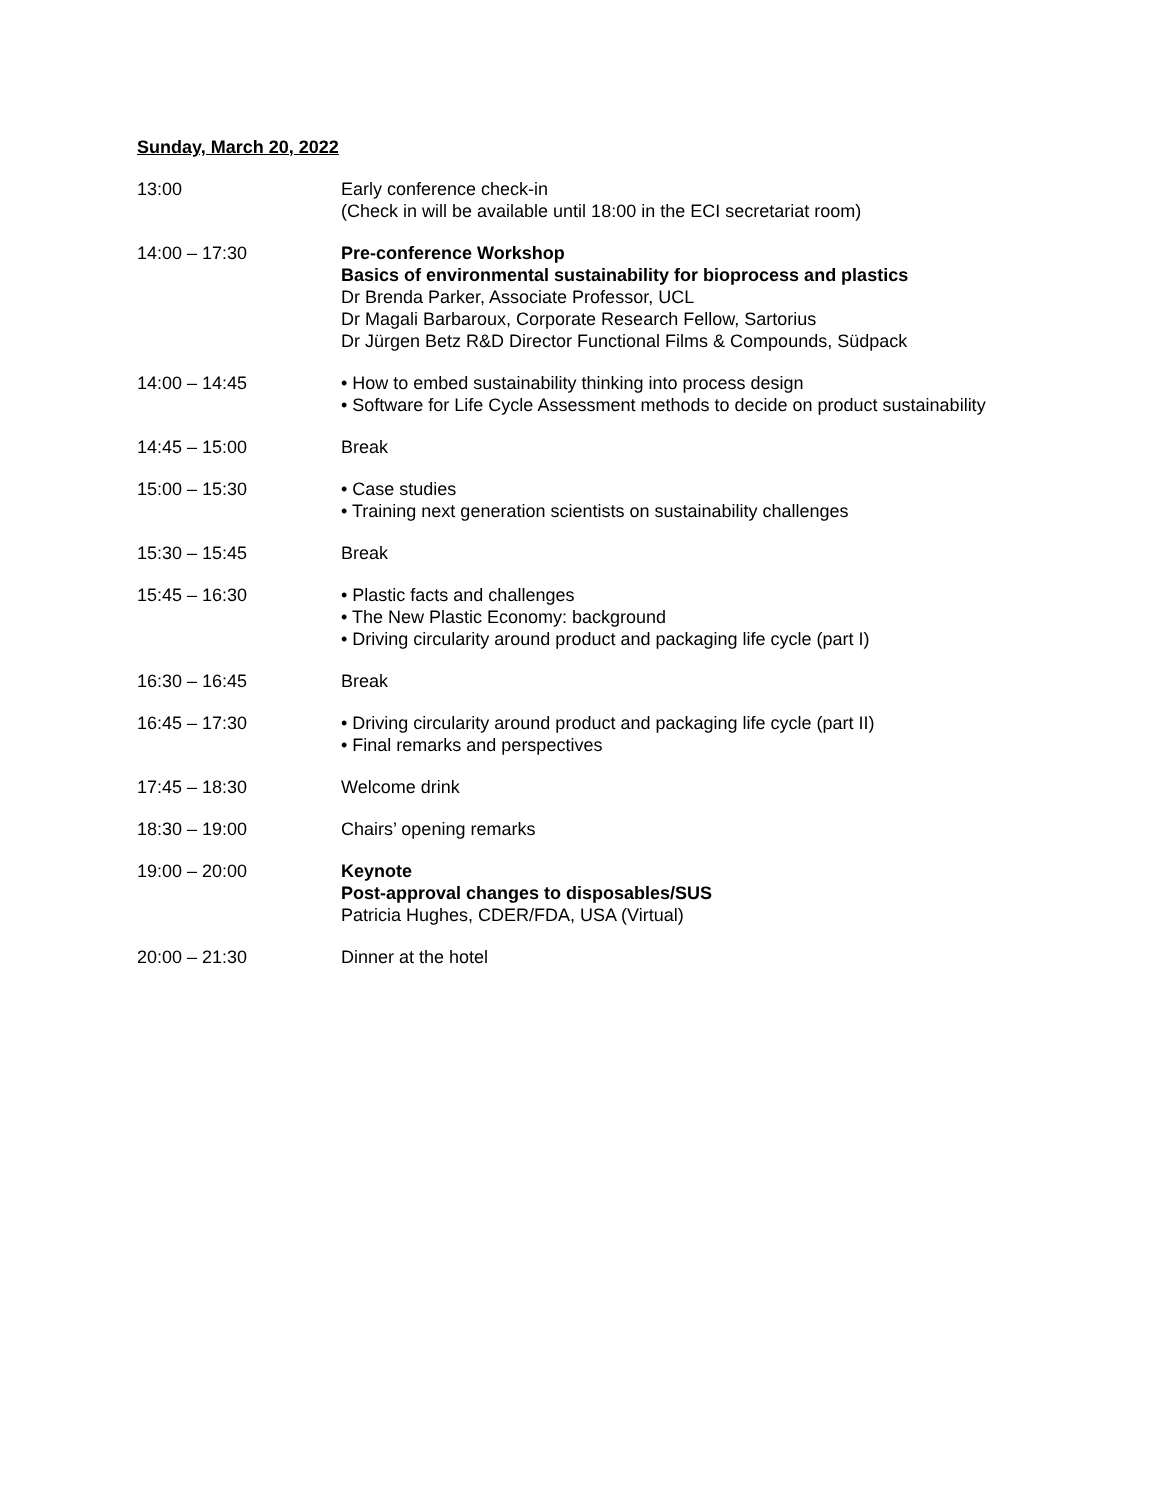Sunday, March 20, 2022
| 13:00 | Early conference check-in (Check in will be available until 18:00 in the ECI secretariat room) |
| 14:00 – 17:30 | Pre-conference Workshop Basics of environmental sustainability for bioprocess and plastics Dr Brenda Parker, Associate Professor, UCL Dr Magali Barbaroux, Corporate Research Fellow, Sartorius Dr Jürgen Betz R&D Director Functional Films & Compounds, Südpack |
| 14:00 – 14:45 | • How to embed sustainability thinking into process design • Software for Life Cycle Assessment methods to decide on product sustainability |
| 14:45 – 15:00 | Break |
| 15:00 – 15:30 | • Case studies • Training next generation scientists on sustainability challenges |
| 15:30 – 15:45 | Break |
| 15:45 – 16:30 | • Plastic facts and challenges • The New Plastic Economy: background • Driving circularity around product and packaging life cycle (part I) |
| 16:30 – 16:45 | Break |
| 16:45 – 17:30 | • Driving circularity around product and packaging life cycle (part II) • Final remarks and perspectives |
| 17:45 – 18:30 | Welcome drink |
| 18:30 – 19:00 | Chairs’ opening remarks |
| 19:00 – 20:00 | Keynote Post-approval changes to disposables/SUS Patricia Hughes, CDER/FDA, USA (Virtual) |
| 20:00 – 21:30 | Dinner at the hotel |